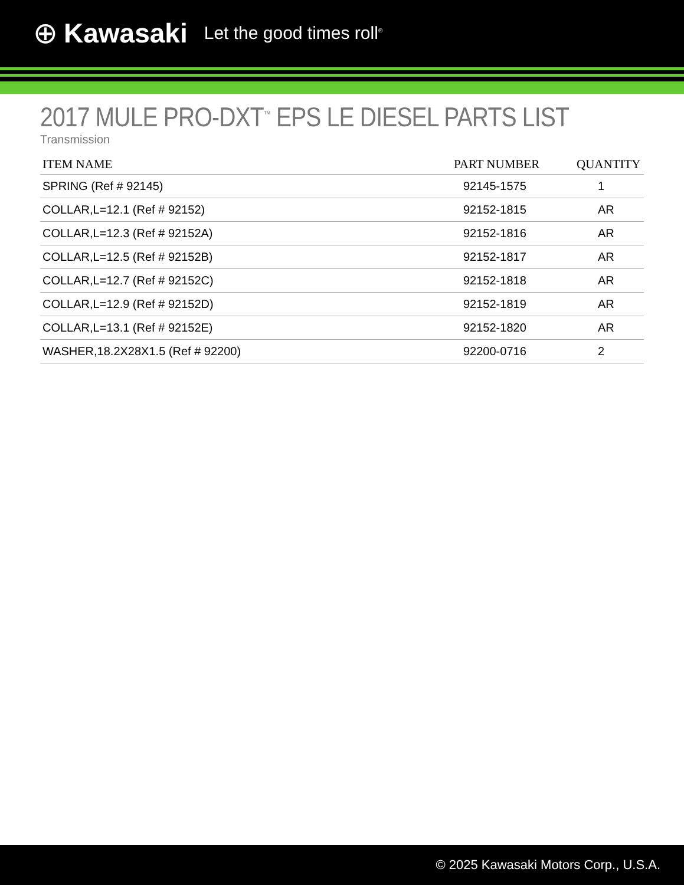⊕ Kawasaki Let the good times roll<sup>®</sup>
2017 MULE PRO-DXT<sup>™</sup> EPS LE DIESEL PARTS LIST
Transmission
| ITEM NAME | PART NUMBER | QUANTITY |
| --- | --- | --- |
| SPRING (Ref # 92145) | 92145-1575 | 1 |
| COLLAR,L=12.1 (Ref # 92152) | 92152-1815 | AR |
| COLLAR,L=12.3 (Ref # 92152A) | 92152-1816 | AR |
| COLLAR,L=12.5 (Ref # 92152B) | 92152-1817 | AR |
| COLLAR,L=12.7 (Ref # 92152C) | 92152-1818 | AR |
| COLLAR,L=12.9 (Ref # 92152D) | 92152-1819 | AR |
| COLLAR,L=13.1 (Ref # 92152E) | 92152-1820 | AR |
| WASHER,18.2X28X1.5 (Ref # 92200) | 92200-0716 | 2 |
© 2025 Kawasaki Motors Corp., U.S.A.